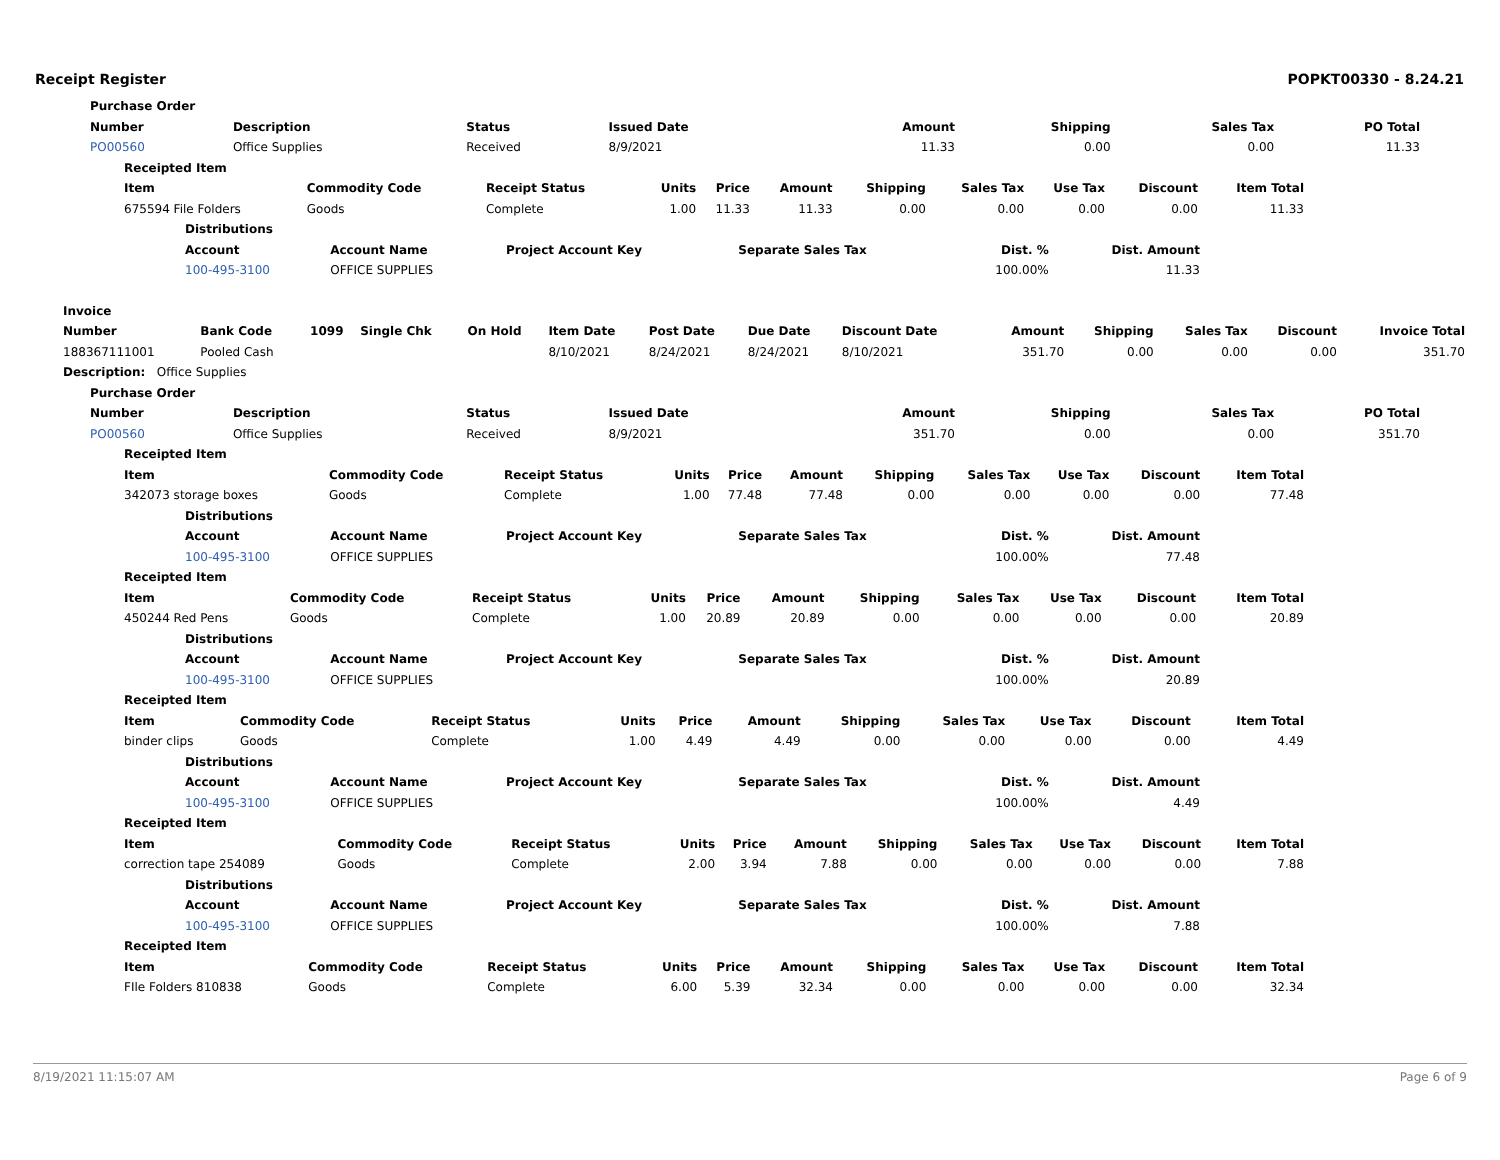Receipt Register POPKT00330 - 8.24.21
| Purchase Order | | | | | | | |
| --- | --- | --- | --- | --- | --- | --- | --- |
| Number | Description | Status | Issued Date | Amount | Shipping | Sales Tax | PO Total |
| PO00560 | Office Supplies | Received | 8/9/2021 | 11.33 | 0.00 | 0.00 | 11.33 |
| Receipted Item | | | | | | | | | | |
| --- | --- | --- | --- | --- | --- | --- | --- | --- | --- | --- |
| Item | Commodity Code | Receipt Status | Units | Price | Amount | Shipping | Sales Tax | Use Tax | Discount | Item Total |
| 675594 File Folders | Goods | Complete | 1.00 | 11.33 | 11.33 | 0.00 | 0.00 | 0.00 | 0.00 | 11.33 |
| Distributions | | | | | |
| --- | --- | --- | --- | --- | --- |
| Account | Account Name | Project Account Key | Separate Sales Tax | Dist. % | Dist. Amount |
| 100-495-3100 | OFFICE SUPPLIES | | | 100.00% | 11.33 |
| Invoice | | | | | | | | | | | | | |
| --- | --- | --- | --- | --- | --- | --- | --- | --- | --- | --- | --- | --- | --- |
| Number | Bank Code | 1099 | Single Chk | On Hold | Item Date | Post Date | Due Date | Discount Date | Amount | Shipping | Sales Tax | Discount | Invoice Total |
| 188367111001 | Pooled Cash | | | | 8/10/2021 | 8/24/2021 | 8/24/2021 | 8/10/2021 | 351.70 | 0.00 | 0.00 | 0.00 | 351.70 |
| Description: Office Supplies | | | | | | | | | | | | | |
| Purchase Order | | | | | | | |
| --- | --- | --- | --- | --- | --- | --- | --- |
| Number | Description | Status | Issued Date | Amount | Shipping | Sales Tax | PO Total |
| PO00560 | Office Supplies | Received | 8/9/2021 | 351.70 | 0.00 | 0.00 | 351.70 |
| Receipted Item | | | | | | | | | | |
| --- | --- | --- | --- | --- | --- | --- | --- | --- | --- | --- |
| Item | Commodity Code | Receipt Status | Units | Price | Amount | Shipping | Sales Tax | Use Tax | Discount | Item Total |
| 342073 storage boxes | Goods | Complete | 1.00 | 77.48 | 77.48 | 0.00 | 0.00 | 0.00 | 0.00 | 77.48 |
| Distributions | | | | | |
| --- | --- | --- | --- | --- | --- |
| Account | Account Name | Project Account Key | Separate Sales Tax | Dist. % | Dist. Amount |
| 100-495-3100 | OFFICE SUPPLIES | | | 100.00% | 77.48 |
| Receipted Item | | | | | | | | | | |
| --- | --- | --- | --- | --- | --- | --- | --- | --- | --- | --- |
| Item | Commodity Code | Receipt Status | Units | Price | Amount | Shipping | Sales Tax | Use Tax | Discount | Item Total |
| 450244 Red Pens | Goods | Complete | 1.00 | 20.89 | 20.89 | 0.00 | 0.00 | 0.00 | 0.00 | 20.89 |
| Distributions | | | | | |
| --- | --- | --- | --- | --- | --- |
| Account | Account Name | Project Account Key | Separate Sales Tax | Dist. % | Dist. Amount |
| 100-495-3100 | OFFICE SUPPLIES | | | 100.00% | 20.89 |
| Receipted Item | | | | | | | | | | |
| --- | --- | --- | --- | --- | --- | --- | --- | --- | --- | --- |
| Item | Commodity Code | Receipt Status | Units | Price | Amount | Shipping | Sales Tax | Use Tax | Discount | Item Total |
| binder clips | Goods | Complete | 1.00 | 4.49 | 4.49 | 0.00 | 0.00 | 0.00 | 0.00 | 4.49 |
| Distributions | | | | | |
| --- | --- | --- | --- | --- | --- |
| Account | Account Name | Project Account Key | Separate Sales Tax | Dist. % | Dist. Amount |
| 100-495-3100 | OFFICE SUPPLIES | | | 100.00% | 4.49 |
| Receipted Item | | | | | | | | | | |
| --- | --- | --- | --- | --- | --- | --- | --- | --- | --- | --- |
| Item | Commodity Code | Receipt Status | Units | Price | Amount | Shipping | Sales Tax | Use Tax | Discount | Item Total |
| correction tape 254089 | Goods | Complete | 2.00 | 3.94 | 7.88 | 0.00 | 0.00 | 0.00 | 0.00 | 7.88 |
| Distributions | | | | | |
| --- | --- | --- | --- | --- | --- |
| Account | Account Name | Project Account Key | Separate Sales Tax | Dist. % | Dist. Amount |
| 100-495-3100 | OFFICE SUPPLIES | | | 100.00% | 7.88 |
| Receipted Item | | | | | | | | | | |
| --- | --- | --- | --- | --- | --- | --- | --- | --- | --- | --- |
| Item | Commodity Code | Receipt Status | Units | Price | Amount | Shipping | Sales Tax | Use Tax | Discount | Item Total |
| FIle Folders 810838 | Goods | Complete | 6.00 | 5.39 | 32.34 | 0.00 | 0.00 | 0.00 | 0.00 | 32.34 |
8/19/2021 11:15:07 AM Page 6 of 9